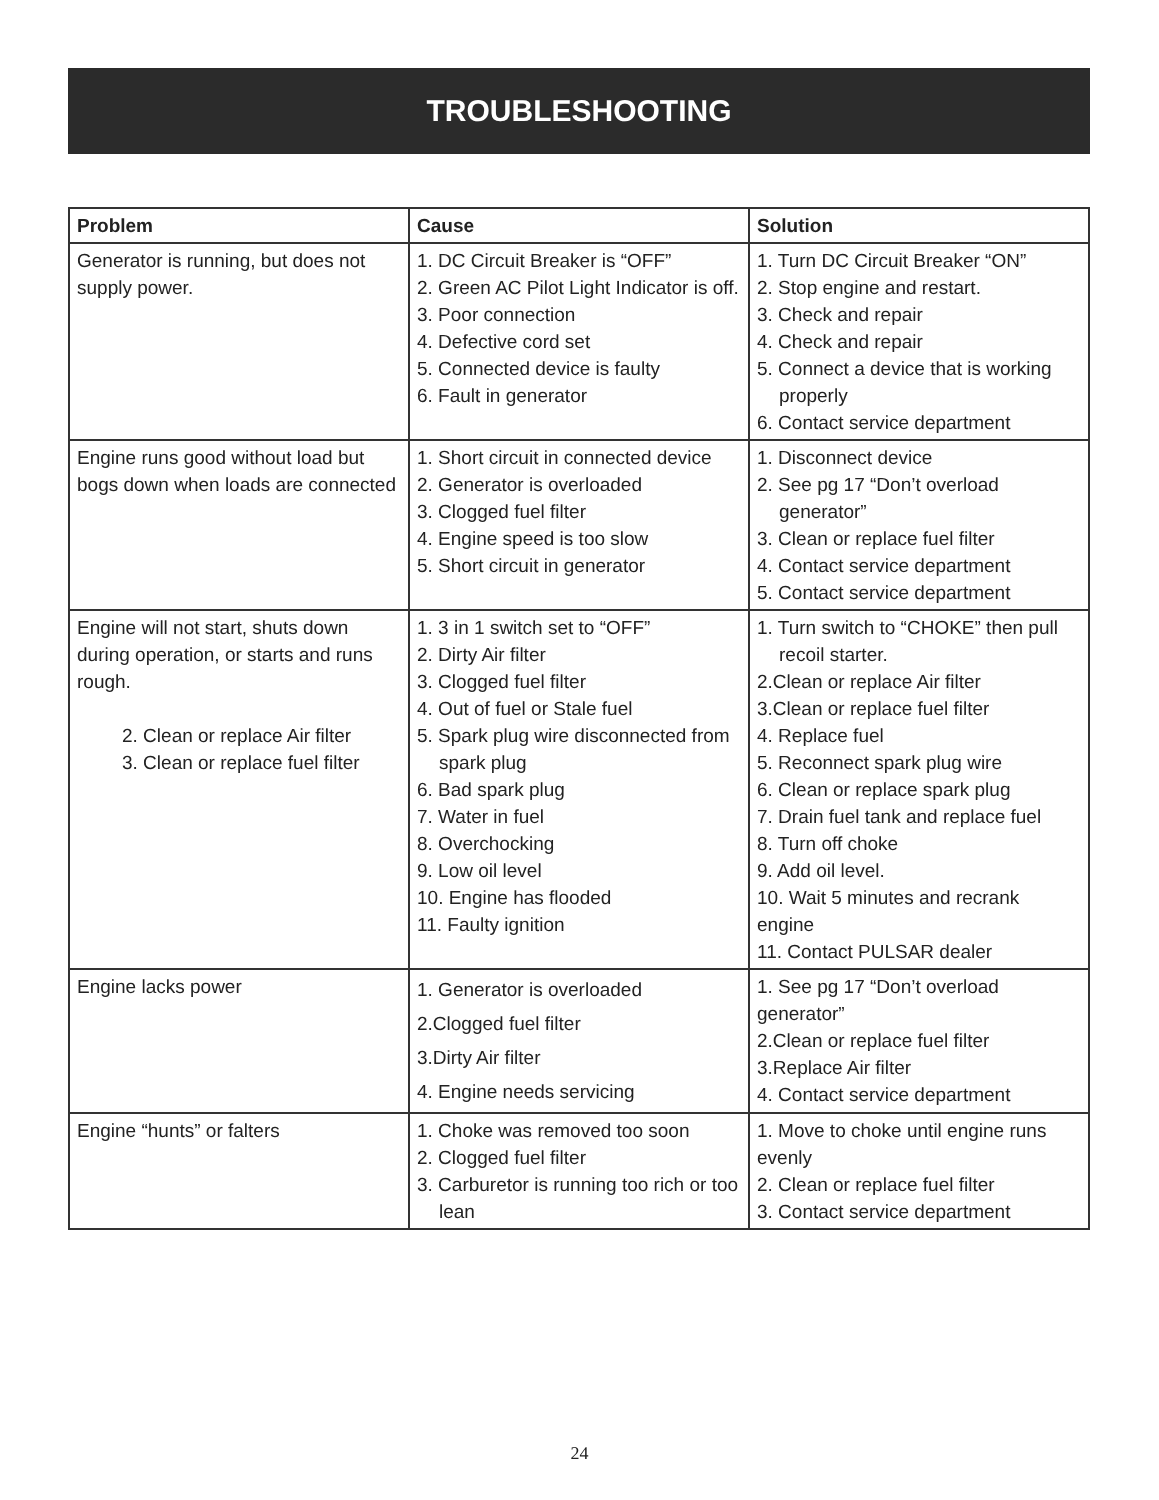TROUBLESHOOTING
| Problem | Cause | Solution |
| --- | --- | --- |
| Generator is running, but does not supply power. | 1. DC Circuit Breaker is “OFF” 2. Green AC Pilot Light Indicator is off. 3. Poor connection 4. Defective cord set 5. Connected device is faulty 6. Fault in generator | 1. Turn DC Circuit Breaker “ON” 2. Stop engine and restart. 3. Check and repair 4. Check and repair 5. Connect a device that is working properly 6. Contact service department |
| Engine runs good without load but bogs down when loads are connected | 1. Short circuit in connected device 2. Generator is overloaded 3. Clogged fuel filter 4. Engine speed is too slow 5. Short circuit in generator | 1. Disconnect device 2. See pg 17 “Don’t overload generator” 3. Clean or replace fuel filter 4. Contact service department 5. Contact service department |
| Engine will not start, shuts down during operation, or starts and runs rough. 2. Clean or replace Air filter 3. Clean or replace fuel filter | 1. 3 in 1 switch set to “OFF” 2. Dirty Air filter 3. Clogged fuel filter 4. Out of fuel or Stale fuel 5. Spark plug wire disconnected from spark plug 6. Bad spark plug 7. Water in fuel 8. Overchocking 9. Low oil level 10. Engine has flooded 11. Faulty ignition | 1. Turn switch to “CHOKE” then pull recoil starter. 2.Clean or replace Air filter 3.Clean or replace fuel filter 4. Replace fuel 5. Reconnect spark plug wire 6. Clean or replace spark plug 7. Drain fuel tank and replace fuel 8. Turn off choke 9. Add oil level. 10. Wait 5 minutes and recrank engine 11. Contact PULSAR dealer |
| Engine lacks power | 1. Generator is overloaded 2.Clogged fuel filter 3.Dirty Air filter 4. Engine needs servicing | 1. See pg 17 “Don’t overload generator” 2.Clean or replace fuel filter 3.Replace Air filter 4. Contact service department |
| Engine “hunts” or falters | 1. Choke was removed too soon 2. Clogged fuel filter 3. Carburetor is running too rich or too lean | 1. Move to choke until engine runs evenly 2. Clean or replace fuel filter 3. Contact service department |
24